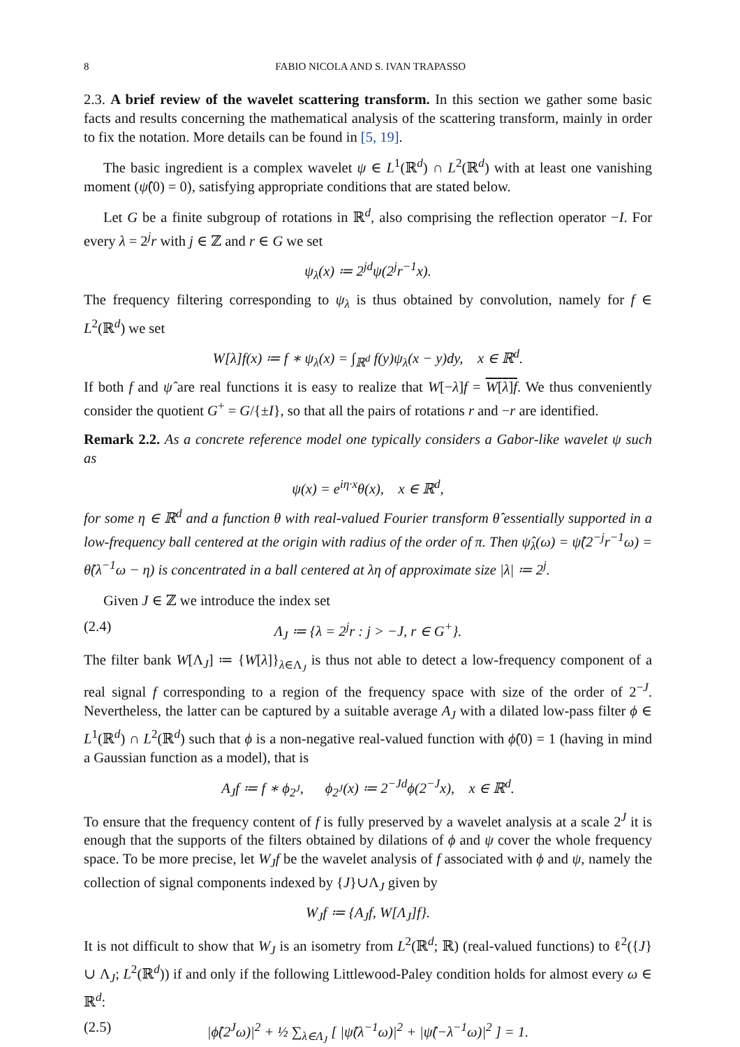8 FABIO NICOLA AND S. IVAN TRAPASSO
2.3. A brief review of the wavelet scattering transform. In this section we gather some basic facts and results concerning the mathematical analysis of the scattering transform, mainly in order to fix the notation. More details can be found in [5, 19].
The basic ingredient is a complex wavelet ψ ∈ L<sup>1</sup>(ℝ<sup>d</sup>) ∩ L<sup>2</sup>(ℝ<sup>d</sup>) with at least one vanishing moment (ψ̂(0) = 0), satisfying appropriate conditions that are stated below.
Let G be a finite subgroup of rotations in ℝ<sup>d</sup>, also comprising the reflection operator −I. For every λ = 2<sup>j</sup>r with j ∈ ℤ and r ∈ G we set
ψ<sub>λ</sub>(x) ≔ 2<sup>jd</sup>ψ(2<sup>j</sup>r<sup>−1</sup>x).
The frequency filtering corresponding to ψ<sub>λ</sub> is thus obtained by convolution, namely for f ∈ L<sup>2</sup>(ℝ<sup>d</sup>) we set
W[λ]f(x) ≔ f ∗ ψ<sub>λ</sub>(x) = ∫<sub>ℝ<sup>d</sup></sub> f(y)ψ<sub>λ</sub>(x − y)dy, x ∈ ℝ<sup>d</sup>.
If both f and ψ̂ are real functions it is easy to realize that W[−λ]f = W[λ]f. We thus conveniently consider the quotient G<sup>+</sup> = G/{±I}, so that all the pairs of rotations r and −r are identified.
Remark 2.2. As a concrete reference model one typically considers a Gabor-like wavelet ψ such as
ψ(x) = e<sup>iη·x</sup>θ(x), x ∈ ℝ<sup>d</sup>,
for some η ∈ ℝ<sup>d</sup> and a function θ with real-valued Fourier transform θ̂ essentially supported in a low-frequency ball centered at the origin with radius of the order of π. Then ψ̂<sub>λ</sub>(ω) = ψ̂(2<sup>−j</sup>r<sup>−1</sup>ω) = θ̂(λ<sup>−1</sup>ω − η) is concentrated in a ball centered at λη of approximate size |λ| ≔ 2<sup>j</sup>.
Given J ∈ ℤ we introduce the index set
(2.4) Λ<sub>J</sub> ≔ {λ = 2<sup>j</sup>r : j > −J, r ∈ G<sup>+</sup>}.
The filter bank W[Λ<sub>J</sub>] ≔ {W[λ]}<sub>λ∈Λ<sub>J</sub></sub> is thus not able to detect a low-frequency component of a real signal f corresponding to a region of the frequency space with size of the order of 2<sup>−J</sup>. Nevertheless, the latter can be captured by a suitable average A<sub>J</sub> with a dilated low-pass filter ϕ ∈ L<sup>1</sup>(ℝ<sup>d</sup>) ∩ L<sup>2</sup>(ℝ<sup>d</sup>) such that ϕ is a non-negative real-valued function with ϕ̂(0) = 1 (having in mind a Gaussian function as a model), that is
A<sub>J</sub>f ≔ f ∗ ϕ<sub>2<sup>J</sup></sub>, ϕ<sub>2<sup>J</sup></sub>(x) ≔ 2<sup>−Jd</sup>ϕ(2<sup>−J</sup>x), x ∈ ℝ<sup>d</sup>.
To ensure that the frequency content of f is fully preserved by a wavelet analysis at a scale 2<sup>J</sup> it is enough that the supports of the filters obtained by dilations of ϕ and ψ cover the whole frequency space. To be more precise, let W<sub>J</sub>f be the wavelet analysis of f associated with ϕ and ψ, namely the collection of signal components indexed by {J}∪Λ<sub>J</sub> given by
W<sub>J</sub>f ≔ {A<sub>J</sub>f, W[Λ<sub>J</sub>]f}.
It is not difficult to show that W<sub>J</sub> is an isometry from L<sup>2</sup>(ℝ<sup>d</sup>; ℝ) (real-valued functions) to ℓ<sup>2</sup>({J} ∪ Λ<sub>J</sub>; L<sup>2</sup>(ℝ<sup>d</sup>)) if and only if the following Littlewood-Paley condition holds for almost every ω ∈ ℝ<sup>d</sup>:
(2.5) |ϕ̂(2<sup>J</sup>ω)|<sup>2</sup> + ½ ∑<sub>λ∈Λ<sub>J</sub></sub> [ |ψ̂(λ<sup>−1</sup>ω)|<sup>2</sup> + |ψ̂(−λ<sup>−1</sup>ω)|<sup>2</sup> ] = 1.